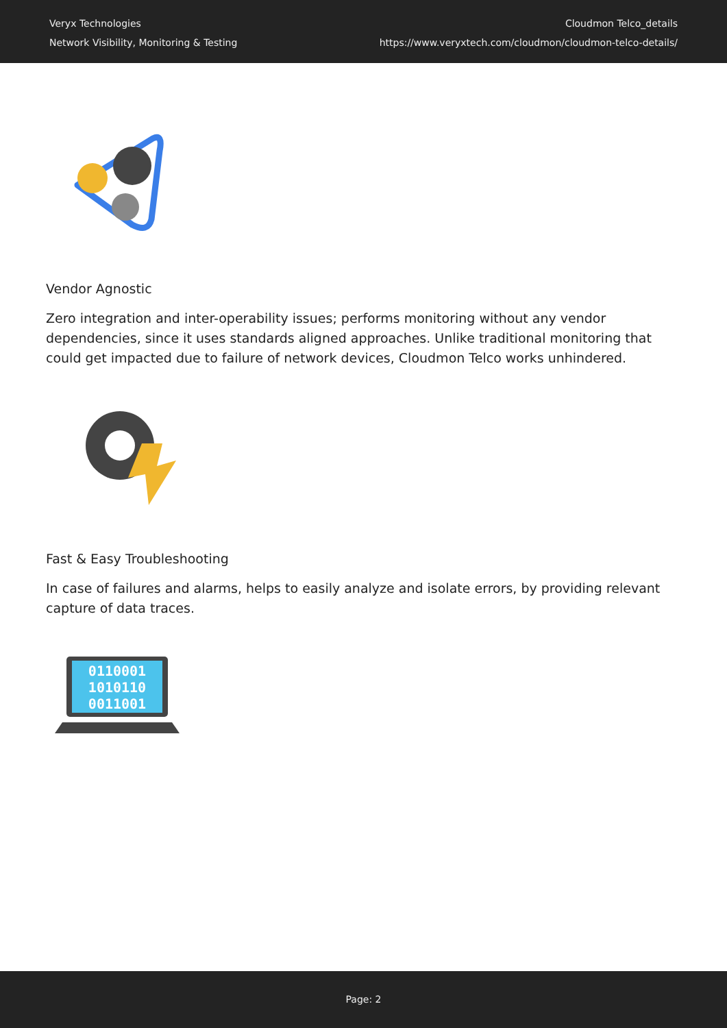Veryx Technologies
Network Visibility, Monitoring & Testing
Cloudmon Telco_details
https://www.veryxtech.com/cloudmon/cloudmon-telco-details/
Vendor Agnostic
Zero integration and inter-operability issues; performs monitoring without any vendor dependencies, since it uses standards aligned approaches. Unlike traditional monitoring that could get impacted due to failure of network devices, Cloudmon Telco works unhindered.
Fast & Easy Troubleshooting
In case of failures and alarms, helps to easily analyze and isolate errors, by providing relevant capture of data traces.
0110001
1010110
0011001
Page: 2